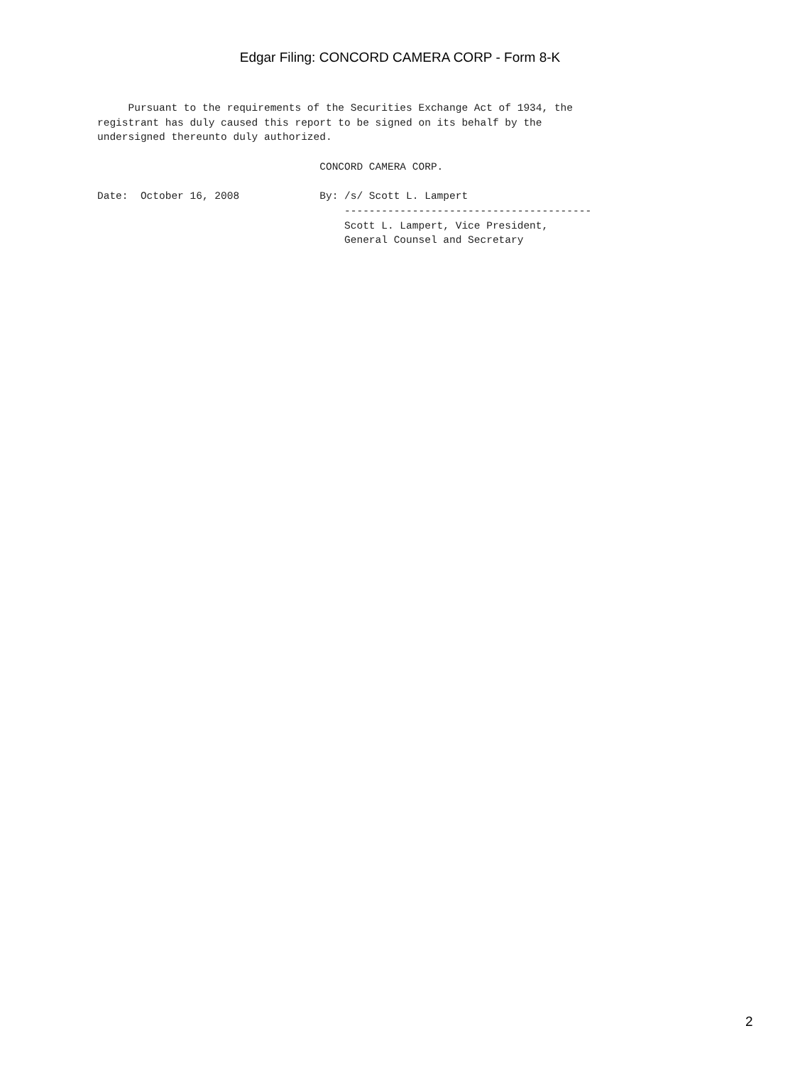Edgar Filing: CONCORD CAMERA CORP - Form 8-K
     Pursuant to the requirements of the Securities Exchange Act of 1934, the
registrant has duly caused this report to be signed on its behalf by the
undersigned thereunto duly authorized.

                                    CONCORD CAMERA CORP.

Date:  October 16, 2008             By: /s/ Scott L. Lampert
                                        ----------------------------------------
                                        Scott L. Lampert, Vice President,
                                        General Counsel and Secretary
2